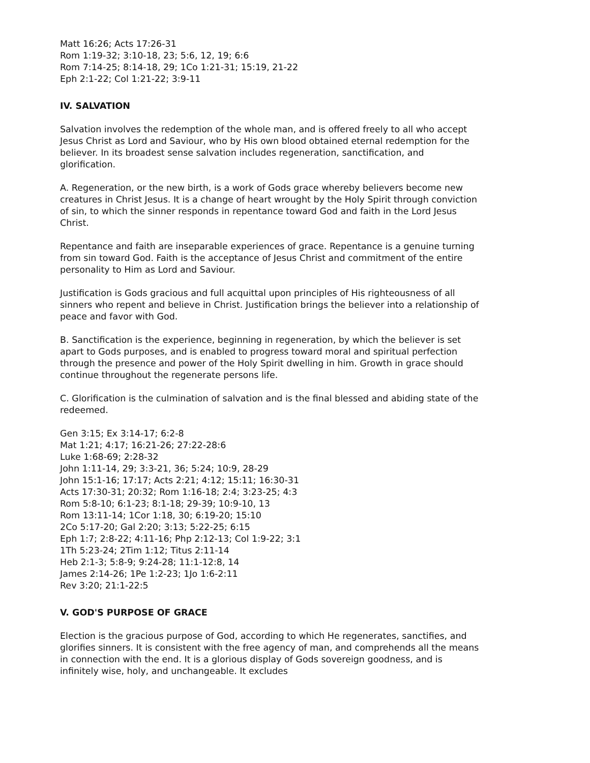Matt 16:26; Acts 17:26-31
Rom 1:19-32; 3:10-18, 23; 5:6, 12, 19; 6:6
Rom 7:14-25; 8:14-18, 29; 1Co 1:21-31; 15:19, 21-22
Eph 2:1-22; Col 1:21-22; 3:9-11
IV. SALVATION
Salvation involves the redemption of the whole man, and is offered freely to all who accept Jesus Christ as Lord and Saviour, who by His own blood obtained eternal redemption for the believer. In its broadest sense salvation includes regeneration, sanctification, and glorification.
A. Regeneration, or the new birth, is a work of Gods grace whereby believers become new creatures in Christ Jesus. It is a change of heart wrought by the Holy Spirit through conviction of sin, to which the sinner responds in repentance toward God and faith in the Lord Jesus Christ.
Repentance and faith are inseparable experiences of grace. Repentance is a genuine turning from sin toward God. Faith is the acceptance of Jesus Christ and commitment of the entire personality to Him as Lord and Saviour.
Justification is Gods gracious and full acquittal upon principles of His righteousness of all sinners who repent and believe in Christ. Justification brings the believer into a relationship of peace and favor with God.
B. Sanctification is the experience, beginning in regeneration, by which the believer is set apart to Gods purposes, and is enabled to progress toward moral and spiritual perfection through the presence and power of the Holy Spirit dwelling in him. Growth in grace should continue throughout the regenerate persons life.
C. Glorification is the culmination of salvation and is the final blessed and abiding state of the redeemed.
Gen 3:15; Ex 3:14-17; 6:2-8
Mat 1:21; 4:17; 16:21-26; 27:22-28:6
Luke 1:68-69; 2:28-32
John 1:11-14, 29; 3:3-21, 36; 5:24; 10:9, 28-29
John 15:1-16; 17:17; Acts 2:21; 4:12; 15:11; 16:30-31
Acts 17:30-31; 20:32; Rom 1:16-18; 2:4; 3:23-25; 4:3
Rom 5:8-10; 6:1-23; 8:1-18; 29-39; 10:9-10, 13
Rom 13:11-14; 1Cor 1:18, 30; 6:19-20; 15:10
2Co 5:17-20; Gal 2:20; 3:13; 5:22-25; 6:15
Eph 1:7; 2:8-22; 4:11-16; Php 2:12-13; Col 1:9-22; 3:1
1Th 5:23-24; 2Tim 1:12; Titus 2:11-14
Heb 2:1-3; 5:8-9; 9:24-28; 11:1-12:8, 14
James 2:14-26; 1Pe 1:2-23; 1Jo 1:6-2:11
Rev 3:20; 21:1-22:5
V. GOD'S PURPOSE OF GRACE
Election is the gracious purpose of God, according to which He regenerates, sanctifies, and glorifies sinners. It is consistent with the free agency of man, and comprehends all the means in connection with the end. It is a glorious display of Gods sovereign goodness, and is infinitely wise, holy, and unchangeable. It excludes